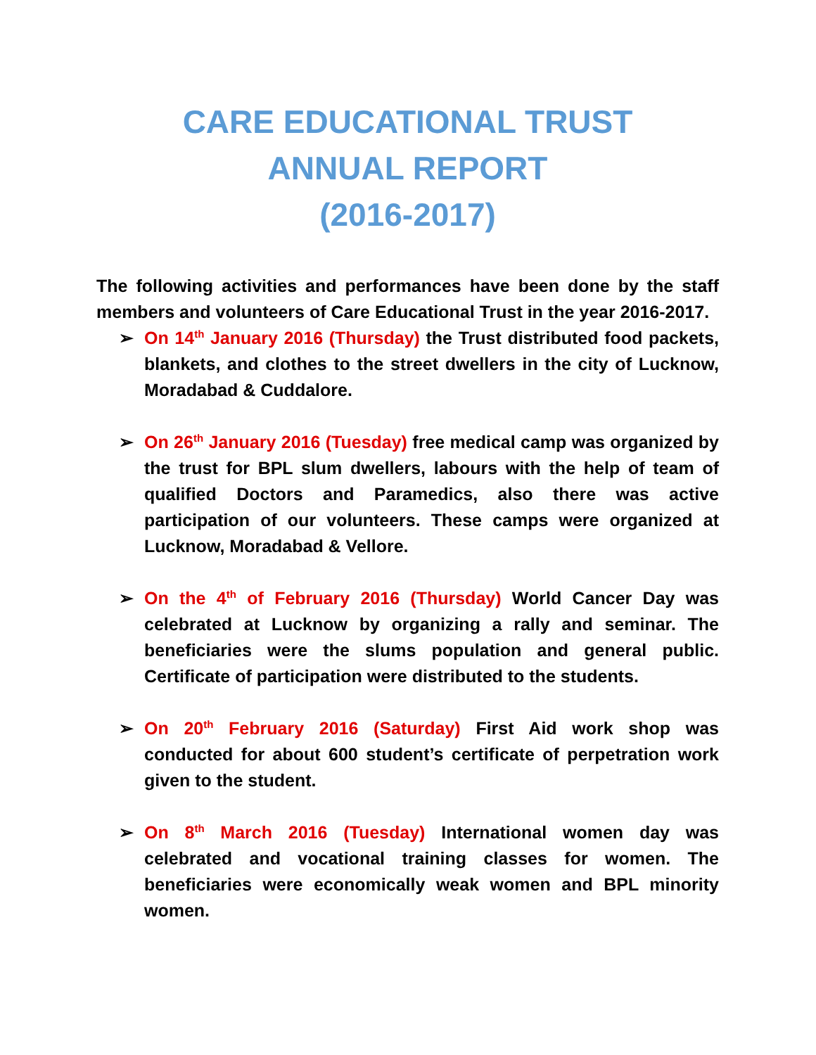CARE EDUCATIONAL TRUST
ANNUAL REPORT
(2016-2017)
The following activities and performances have been done by the staff members and volunteers of Care Educational Trust in the year 2016-2017.
➢ On 14<sup>th</sup> January 2016 (Thursday) the Trust distributed food packets, blankets, and clothes to the street dwellers in the city of Lucknow, Moradabad & Cuddalore.
➢ On 26<sup>th</sup> January 2016 (Tuesday) free medical camp was organized by the trust for BPL slum dwellers, labours with the help of team of qualified Doctors and Paramedics, also there was active participation of our volunteers. These camps were organized at Lucknow, Moradabad & Vellore.
➢ On the 4<sup>th</sup> of February 2016 (Thursday) World Cancer Day was celebrated at Lucknow by organizing a rally and seminar. The beneficiaries were the slums population and general public. Certificate of participation were distributed to the students.
➢ On 20<sup>th</sup> February 2016 (Saturday) First Aid work shop was conducted for about 600 student’s certificate of perpetration work given to the student.
➢ On 8<sup>th</sup> March 2016 (Tuesday) International women day was celebrated and vocational training classes for women. The beneficiaries were economically weak women and BPL minority women.